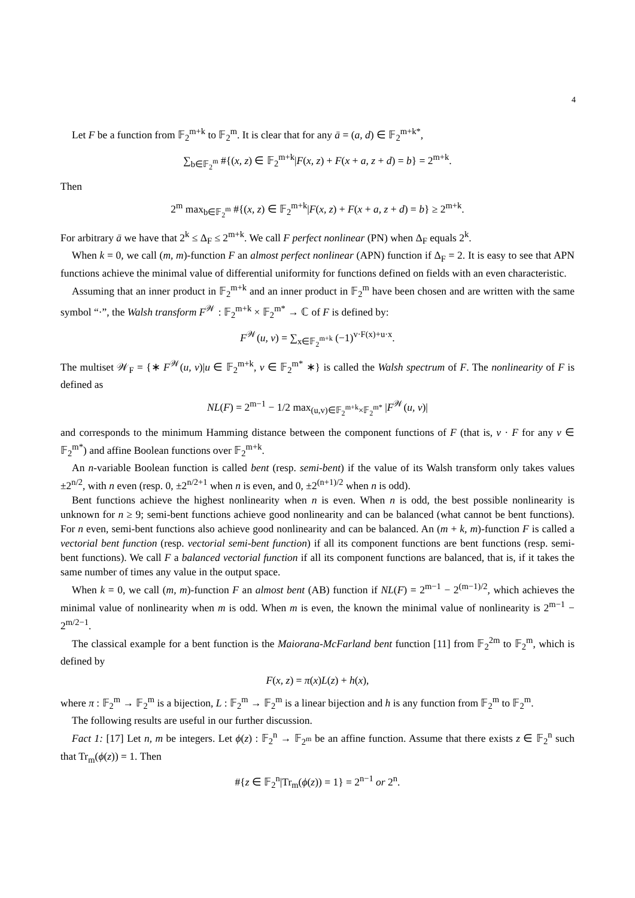4
Let F be a function from 𝔽<sub>2</sub><sup>m+k</sup> to 𝔽<sub>2</sub><sup>m</sup>. It is clear that for any ā = (a, d) ∈ 𝔽<sub>2</sub><sup>m+k*</sup>,
∑<sub>b∈𝔽<sub>2</sub><sup>m</sup></sub> #{(x, z) ∈ 𝔽<sub>2</sub><sup>m+k</sup>|F(x, z) + F(x + a, z + d) = b} = 2<sup>m+k</sup>.
Then
2<sup>m</sup> max<sub>b∈𝔽<sub>2</sub><sup>m</sup></sub> #{(x, z) ∈ 𝔽<sub>2</sub><sup>m+k</sup>|F(x, z) + F(x + a, z + d) = b} ≥ 2<sup>m+k</sup>.
For arbitrary ā we have that 2<sup>k</sup> ≤ Δ<sub>F</sub> ≤ 2<sup>m+k</sup>. We call F perfect nonlinear (PN) when Δ<sub>F</sub> equals 2<sup>k</sup>.
When k = 0, we call (m, m)-function F an almost perfect nonlinear (APN) function if Δ<sub>F</sub> = 2. It is easy to see that APN functions achieve the minimal value of differential uniformity for functions defined on fields with an even characteristic.
Assuming that an inner product in 𝔽<sub>2</sub><sup>m+k</sup> and an inner product in 𝔽<sub>2</sub><sup>m</sup> have been chosen and are written with the same symbol “·”, the Walsh transform F<sup>𝒲</sup> : 𝔽<sub>2</sub><sup>m+k</sup> × 𝔽<sub>2</sub><sup>m*</sup> → ℂ of F is defined by:
F<sup>𝒲</sup>(u, v) = ∑<sub>x∈𝔽<sub>2</sub><sup>m+k</sup></sub> (−1)<sup>v·F(x)+u·x</sup>.
The multiset 𝒲<sub>F</sub> = {∗ F<sup>𝒲</sup>(u, v)|u ∈ 𝔽<sub>2</sub><sup>m+k</sup>, v ∈ 𝔽<sub>2</sub><sup>m*</sup> ∗} is called the Walsh spectrum of F. The nonlinearity of F is defined as
NL(F) = 2<sup>m−1</sup> − 1/2 max<sub>(u,v)∈𝔽<sub>2</sub><sup>m+k</sup>×𝔽<sub>2</sub><sup>m*</sup></sub> |F<sup>𝒲</sup>(u, v)|
and corresponds to the minimum Hamming distance between the component functions of F (that is, v · F for any v ∈ 𝔽<sub>2</sub><sup>m*</sup>) and affine Boolean functions over 𝔽<sub>2</sub><sup>m+k</sup>.
An n-variable Boolean function is called bent (resp. semi-bent) if the value of its Walsh transform only takes values ±2<sup>n/2</sup>, with n even (resp. 0, ±2<sup>n/2+1</sup> when n is even, and 0, ±2<sup>(n+1)/2</sup> when n is odd).
Bent functions achieve the highest nonlinearity when n is even. When n is odd, the best possible nonlinearity is unknown for n ≥ 9; semi-bent functions achieve good nonlinearity and can be balanced (what cannot be bent functions). For n even, semi-bent functions also achieve good nonlinearity and can be balanced. An (m + k, m)-function F is called a vectorial bent function (resp. vectorial semi-bent function) if all its component functions are bent functions (resp. semi-bent functions). We call F a balanced vectorial function if all its component functions are balanced, that is, if it takes the same number of times any value in the output space.
When k = 0, we call (m, m)-function F an almost bent (AB) function if NL(F) = 2<sup>m−1</sup> − 2<sup>(m−1)/2</sup>, which achieves the minimal value of nonlinearity when m is odd. When m is even, the known the minimal value of nonlinearity is 2<sup>m−1</sup> − 2<sup>m/2−1</sup>.
The classical example for a bent function is the Maiorana-McFarland bent function [11] from 𝔽<sub>2</sub><sup>2m</sup> to 𝔽<sub>2</sub><sup>m</sup>, which is defined by
F(x, z) = π(x)L(z) + h(x),
where π : 𝔽<sub>2</sub><sup>m</sup> → 𝔽<sub>2</sub><sup>m</sup> is a bijection, L : 𝔽<sub>2</sub><sup>m</sup> → 𝔽<sub>2</sub><sup>m</sup> is a linear bijection and h is any function from 𝔽<sub>2</sub><sup>m</sup> to 𝔽<sub>2</sub><sup>m</sup>.
The following results are useful in our further discussion.
Fact 1: [17] Let n, m be integers. Let ϕ(z) : 𝔽<sub>2</sub><sup>n</sup> → 𝔽<sub>2<sup>m</sup></sub> be an affine function. Assume that there exists z ∈ 𝔽<sub>2</sub><sup>n</sup> such that Tr<sub>m</sub>(ϕ(z)) = 1. Then
#{z ∈ 𝔽<sub>2</sub><sup>n</sup>|Tr<sub>m</sub>(ϕ(z)) = 1} = 2<sup>n−1</sup> or 2<sup>n</sup>.